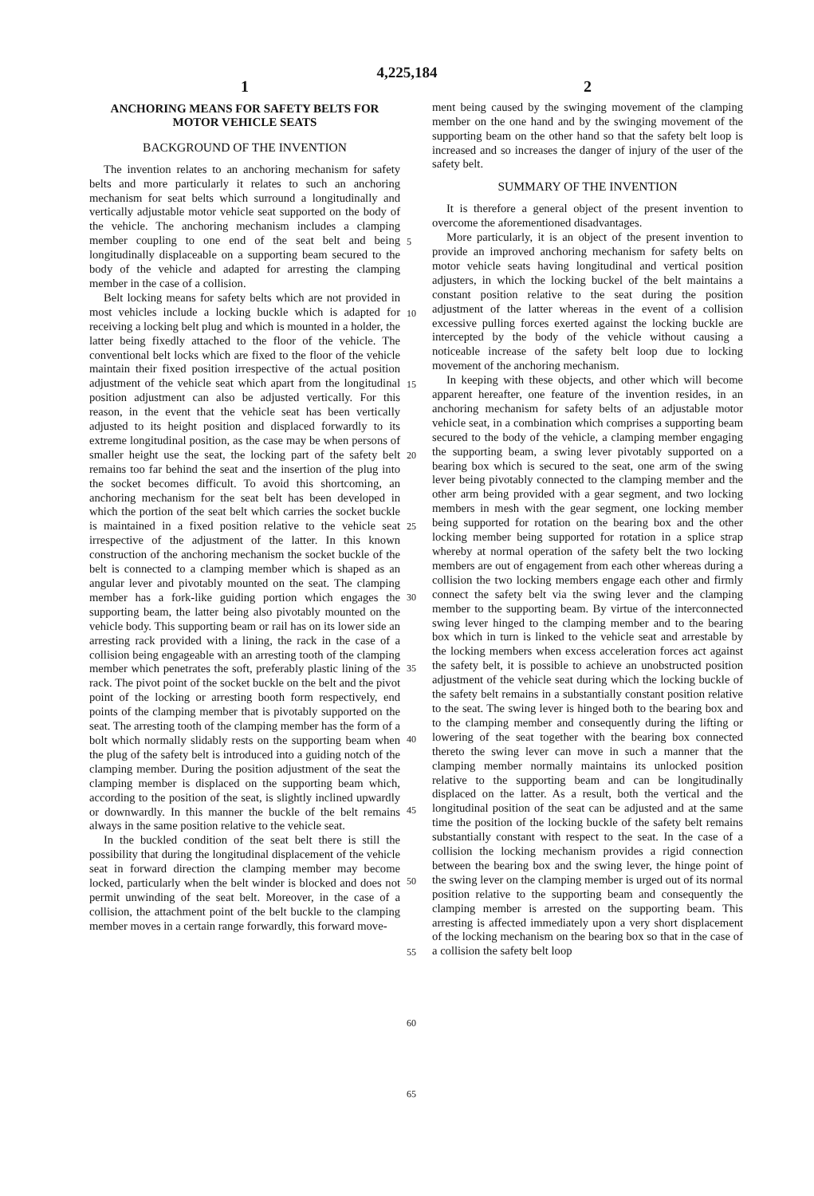4,225,184
1
ANCHORING MEANS FOR SAFETY BELTS FOR MOTOR VEHICLE SEATS
BACKGROUND OF THE INVENTION
The invention relates to an anchoring mechanism for safety belts and more particularly it relates to such an anchoring mechanism for seat belts which surround a longitudinally and vertically adjustable motor vehicle seat supported on the body of the vehicle. The anchoring mechanism includes a clamping member coupling to one end of the seat belt and being longitudinally displaceable on a supporting beam secured to the body of the vehicle and adapted for arresting the clamping member in the case of a collision.
Belt locking means for safety belts which are not provided in most vehicles include a locking buckle which is adapted for receiving a locking belt plug and which is mounted in a holder, the latter being fixedly attached to the floor of the vehicle. The conventional belt locks which are fixed to the floor of the vehicle maintain their fixed position irrespective of the actual position adjustment of the vehicle seat which apart from the longitudinal position adjustment can also be adjusted vertically. For this reason, in the event that the vehicle seat has been vertically adjusted to its height position and displaced forwardly to its extreme longitudinal position, as the case may be when persons of smaller height use the seat, the locking part of the safety belt remains too far behind the seat and the insertion of the plug into the socket becomes difficult. To avoid this shortcoming, an anchoring mechanism for the seat belt has been developed in which the portion of the seat belt which carries the socket buckle is maintained in a fixed position relative to the vehicle seat irrespective of the adjustment of the latter. In this known construction of the anchoring mechanism the socket buckle of the belt is connected to a clamping member which is shaped as an angular lever and pivotably mounted on the seat. The clamping member has a fork-like guiding portion which engages the supporting beam, the latter being also pivotably mounted on the vehicle body. This supporting beam or rail has on its lower side an arresting rack provided with a lining, the rack in the case of a collision being engageable with an arresting tooth of the clamping member which penetrates the soft, preferably plastic lining of the rack. The pivot point of the socket buckle on the belt and the pivot point of the locking or arresting booth form respectively, end points of the clamping member that is pivotably supported on the seat. The arresting tooth of the clamping member has the form of a bolt which normally slidably rests on the supporting beam when the plug of the safety belt is introduced into a guiding notch of the clamping member. During the position adjustment of the seat the clamping member is displaced on the supporting beam which, according to the position of the seat, is slightly inclined upwardly or downwardly. In this manner the buckle of the belt remains always in the same position relative to the vehicle seat.
In the buckled condition of the seat belt there is still the possibility that during the longitudinal displacement of the vehicle seat in forward direction the clamping member may become locked, particularly when the belt winder is blocked and does not permit unwinding of the seat belt. Moreover, in the case of a collision, the attachment point of the belt buckle to the clamping member moves in a certain range forwardly, this forward move-
5
10
15
20
25
30
35
40
45
50
55
60
65
2
ment being caused by the swinging movement of the clamping member on the one hand and by the swinging movement of the supporting beam on the other hand so that the safety belt loop is increased and so increases the danger of injury of the user of the safety belt.
SUMMARY OF THE INVENTION
It is therefore a general object of the present invention to overcome the aforementioned disadvantages.
More particularly, it is an object of the present invention to provide an improved anchoring mechanism for safety belts on motor vehicle seats having longitudinal and vertical position adjusters, in which the locking buckel of the belt maintains a constant position relative to the seat during the position adjustment of the latter whereas in the event of a collision excessive pulling forces exerted against the locking buckle are intercepted by the body of the vehicle without causing a noticeable increase of the safety belt loop due to locking movement of the anchoring mechanism.
In keeping with these objects, and other which will become apparent hereafter, one feature of the invention resides, in an anchoring mechanism for safety belts of an adjustable motor vehicle seat, in a combination which comprises a supporting beam secured to the body of the vehicle, a clamping member engaging the supporting beam, a swing lever pivotably supported on a bearing box which is secured to the seat, one arm of the swing lever being pivotably connected to the clamping member and the other arm being provided with a gear segment, and two locking members in mesh with the gear segment, one locking member being supported for rotation on the bearing box and the other locking member being supported for rotation in a splice strap whereby at normal operation of the safety belt the two locking members are out of engagement from each other whereas during a collision the two locking members engage each other and firmly connect the safety belt via the swing lever and the clamping member to the supporting beam. By virtue of the interconnected swing lever hinged to the clamping member and to the bearing box which in turn is linked to the vehicle seat and arrestable by the locking members when excess acceleration forces act against the safety belt, it is possible to achieve an unobstructed position adjustment of the vehicle seat during which the locking buckle of the safety belt remains in a substantially constant position relative to the seat. The swing lever is hinged both to the bearing box and to the clamping member and consequently during the lifting or lowering of the seat together with the bearing box connected thereto the swing lever can move in such a manner that the clamping member normally maintains its unlocked position relative to the supporting beam and can be longitudinally displaced on the latter. As a result, both the vertical and the longitudinal position of the seat can be adjusted and at the same time the position of the locking buckle of the safety belt remains substantially constant with respect to the seat. In the case of a collision the locking mechanism provides a rigid connection between the bearing box and the swing lever, the hinge point of the swing lever on the clamping member is urged out of its normal position relative to the supporting beam and consequently the clamping member is arrested on the supporting beam. This arresting is affected immediately upon a very short displacement of the locking mechanism on the bearing box so that in the case of a collision the safety belt loop